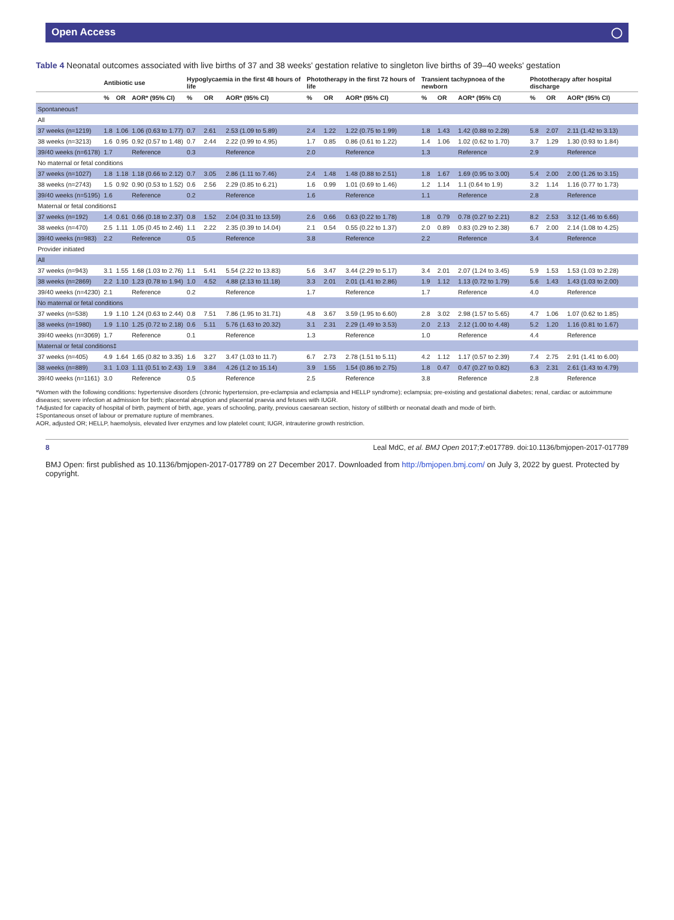Open Access ◯
Table 4 Neonatal outcomes associated with live births of 37 and 38 weeks' gestation relative to singleton live births of 39–40 weeks' gestation
| | Antibiotic use | | | Hypoglycaemia in the first 48 hours of life | | | Phototherapy in the first 72 hours of life | | | Transient tachypnoea of the newborn | | | Phototherapy after hospital discharge | | |
| --- | --- | --- | --- | --- | --- | --- | --- | --- | --- | --- | --- | --- | --- | --- | --- |
| | % | OR | AOR* (95% CI) | % | OR | AOR* (95% CI) | % | OR | AOR* (95% CI) | % | OR | AOR* (95% CI) | % | OR | AOR* (95% CI) |
| Spontaneous† | | | | | | | | | | | | | | | |
| All | | | | | | | | | | | | | | | |
| 37 weeks (n=1219) | 1.8 | 1.06 | 1.06 (0.63 to 1.77) | 0.7 | 2.61 | 2.53 (1.09 to 5.89) | 2.4 | 1.22 | 1.22 (0.75 to 1.99) | 1.8 | 1.43 | 1.42 (0.88 to 2.28) | 5.8 | 2.07 | 2.11 (1.42 to 3.13) |
| 38 weeks (n=3213) | 1.6 | 0.95 | 0.92 (0.57 to 1.48) | 0.7 | 2.44 | 2.22 (0.99 to 4.95) | 1.7 | 0.85 | 0.86 (0.61 to 1.22) | 1.4 | 1.06 | 1.02 (0.62 to 1.70) | 3.7 | 1.29 | 1.30 (0.93 to 1.84) |
| 39/40 weeks (n=6178) | 1.7 | | Reference | 0.3 | | Reference | 2.0 | | Reference | 1.3 | | Reference | 2.9 | | Reference |
| No maternal or fetal conditions | | | | | | | | | | | | | | | |
| 37 weeks (n=1027) | 1.8 | 1.18 | 1.18 (0.66 to 2.12) | 0.7 | 3.05 | 2.86 (1.11 to 7.46) | 2.4 | 1.48 | 1.48 (0.88 to 2.51) | 1.8 | 1.67 | 1.69 (0.95 to 3.00) | 5.4 | 2.00 | 2.00 (1.26 to 3.15) |
| 38 weeks (n=2743) | 1.5 | 0.92 | 0.90 (0.53 to 1.52) | 0.6 | 2.56 | 2.29 (0.85 to 6.21) | 1.6 | 0.99 | 1.01 (0.69 to 1.46) | 1.2 | 1.14 | 1.1 (0.64 to 1.9) | 3.2 | 1.14 | 1.16 (0.77 to 1.73) |
| 39/40 weeks (n=5195) | 1.6 | | Reference | 0.2 | | Reference | 1.6 | | Reference | 1.1 | | Reference | 2.8 | | Reference |
| Maternal or fetal conditions‡ | | | | | | | | | | | | | | | |
| 37 weeks (n=192) | 1.4 | 0.61 | 0.66 (0.18 to 2.37) | 0.8 | 1.52 | 2.04 (0.31 to 13.59) | 2.6 | 0.66 | 0.63 (0.22 to 1.78) | 1.8 | 0.79 | 0.78 (0.27 to 2.21) | 8.2 | 2.53 | 3.12 (1.46 to 6.66) |
| 38 weeks (n=470) | 2.5 | 1.11 | 1.05 (0.45 to 2.46) | 1.1 | 2.22 | 2.35 (0.39 to 14.04) | 2.1 | 0.54 | 0.55 (0.22 to 1.37) | 2.0 | 0.89 | 0.83 (0.29 to 2.38) | 6.7 | 2.00 | 2.14 (1.08 to 4.25) |
| 39/40 weeks (n=983) | 2.2 | | Reference | 0.5 | | Reference | 3.8 | | Reference | 2.2 | | Reference | 3.4 | | Reference |
| Provider initiated | | | | | | | | | | | | | | | |
| All | | | | | | | | | | | | | | | |
| 37 weeks (n=943) | 3.1 | 1.55 | 1.68 (1.03 to 2.76) | 1.1 | 5.41 | 5.54 (2.22 to 13.83) | 5.6 | 3.47 | 3.44 (2.29 to 5.17) | 3.4 | 2.01 | 2.07 (1.24 to 3.45) | 5.9 | 1.53 | 1.53 (1.03 to 2.28) |
| 38 weeks (n=2869) | 2.2 | 1.10 | 1.23 (0.78 to 1.94) | 1.0 | 4.52 | 4.88 (2.13 to 11.18) | 3.3 | 2.01 | 2.01 (1.41 to 2.86) | 1.9 | 1.12 | 1.13 (0.72 to 1.79) | 5.6 | 1.43 | 1.43 (1.03 to 2.00) |
| 39/40 weeks (n=4230) | 2.1 | | Reference | 0.2 | | Reference | 1.7 | | Reference | 1.7 | | Reference | 4.0 | | Reference |
| No maternal or fetal conditions | | | | | | | | | | | | | | | |
| 37 weeks (n=538) | 1.9 | 1.10 | 1.24 (0.63 to 2.44) | 0.8 | 7.51 | 7.86 (1.95 to 31.71) | 4.8 | 3.67 | 3.59 (1.95 to 6.60) | 2.8 | 3.02 | 2.98 (1.57 to 5.65) | 4.7 | 1.06 | 1.07 (0.62 to 1.85) |
| 38 weeks (n=1980) | 1.9 | 1.10 | 1.25 (0.72 to 2.18) | 0.6 | 5.11 | 5.76 (1.63 to 20.32) | 3.1 | 2.31 | 2.29 (1.49 to 3.53) | 2.0 | 2.13 | 2.12 (1.00 to 4.48) | 5.2 | 1.20 | 1.16 (0.81 to 1.67) |
| 39/40 weeks (n=3069) | 1.7 | | Reference | 0.1 | | Reference | 1.3 | | Reference | 1.0 | | Reference | 4.4 | | Reference |
| Maternal or fetal conditions‡ | | | | | | | | | | | | | | | |
| 37 weeks (n=405) | 4.9 | 1.64 | 1.65 (0.82 to 3.35) | 1.6 | 3.27 | 3.47 (1.03 to 11.7) | 6.7 | 2.73 | 2.78 (1.51 to 5.11) | 4.2 | 1.12 | 1.17 (0.57 to 2.39) | 7.4 | 2.75 | 2.91 (1.41 to 6.00) |
| 38 weeks (n=889) | 3.1 | 1.03 | 1.11 (0.51 to 2.43) | 1.9 | 3.84 | 4.26 (1.2 to 15.14) | 3.9 | 1.55 | 1.54 (0.86 to 2.75) | 1.8 | 0.47 | 0.47 (0.27 to 0.82) | 6.3 | 2.31 | 2.61 (1.43 to 4.79) |
| 39/40 weeks (n=1161) | 3.0 | | Reference | 0.5 | | Reference | 2.5 | | Reference | 3.8 | | Reference | 2.8 | | Reference |
*Women with the following conditions: hypertensive disorders (chronic hypertension, pre-eclampsia and eclampsia and HELLP syndrome); eclampsia; pre-existing and gestational diabetes; renal, cardiac or autoimmune diseases; severe infection at admission for birth; placental abruption and placental praevia and fetuses with IUGR.
†Adjusted for capacity of hospital of birth, payment of birth, age, years of schooling, parity, previous caesarean section, history of stillbirth or neonatal death and mode of birth.
‡Spontaneous onset of labour or premature rupture of membranes.
AOR, adjusted OR; HELLP, haemolysis, elevated liver enzymes and low platelet count; IUGR, intrauterine growth restriction.
8 Leal MdC, et al. BMJ Open 2017;7:e017789. doi:10.1136/bmjopen-2017-017789
BMJ Open: first published as 10.1136/bmjopen-2017-017789 on 27 December 2017. Downloaded from http://bmjopen.bmj.com/ on July 3, 2022 by guest. Protected by copyright.